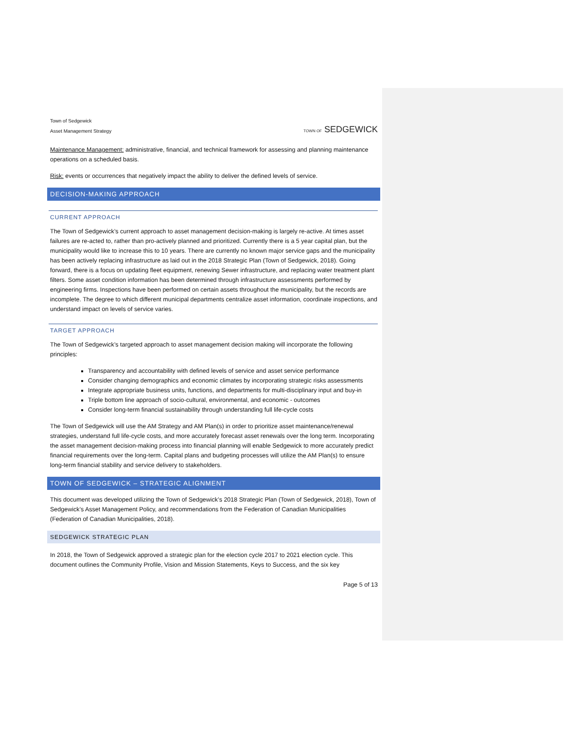Town of Sedgewick
Asset Management Strategy
TOWN OF SEDGEWICK
Maintenance Management: administrative, financial, and technical framework for assessing and planning maintenance operations on a scheduled basis.
Risk: events or occurrences that negatively impact the ability to deliver the defined levels of service.
DECISION-MAKING APPROACH
CURRENT APPROACH
The Town of Sedgewick’s current approach to asset management decision-making is largely re-active. At times asset failures are re-acted to, rather than pro-actively planned and prioritized. Currently there is a 5 year capital plan, but the municipality would like to increase this to 10 years. There are currently no known major service gaps and the municipality has been actively replacing infrastructure as laid out in the 2018 Strategic Plan (Town of Sedgewick, 2018). Going forward, there is a focus on updating fleet equipment, renewing Sewer infrastructure, and replacing water treatment plant filters. Some asset condition information has been determined through infrastructure assessments performed by engineering firms. Inspections have been performed on certain assets throughout the municipality, but the records are incomplete. The degree to which different municipal departments centralize asset information, coordinate inspections, and understand impact on levels of service varies.
TARGET APPROACH
The Town of Sedgewick’s targeted approach to asset management decision making will incorporate the following principles:
Transparency and accountability with defined levels of service and asset service performance
Consider changing demographics and economic climates by incorporating strategic risks assessments
Integrate appropriate business units, functions, and departments for multi-disciplinary input and buy-in
Triple bottom line approach of socio-cultural, environmental, and economic - outcomes
Consider long-term financial sustainability through understanding full life-cycle costs
The Town of Sedgewick will use the AM Strategy and AM Plan(s) in order to prioritize asset maintenance/renewal strategies, understand full life-cycle costs, and more accurately forecast asset renewals over the long term. Incorporating the asset management decision-making process into financial planning will enable Sedgewick to more accurately predict financial requirements over the long-term. Capital plans and budgeting processes will utilize the AM Plan(s) to ensure long-term financial stability and service delivery to stakeholders.
TOWN OF SEDGEWICK – STRATEGIC ALIGNMENT
This document was developed utilizing the Town of Sedgewick’s 2018 Strategic Plan (Town of Sedgewick, 2018), Town of Sedgewick’s Asset Management Policy, and recommendations from the Federation of Canadian Municipalities (Federation of Canadian Municipalities, 2018).
SEDGEWICK STRATEGIC PLAN
In 2018, the Town of Sedgewick approved a strategic plan for the election cycle 2017 to 2021 election cycle. This document outlines the Community Profile, Vision and Mission Statements, Keys to Success, and the six key
Page 5 of 13